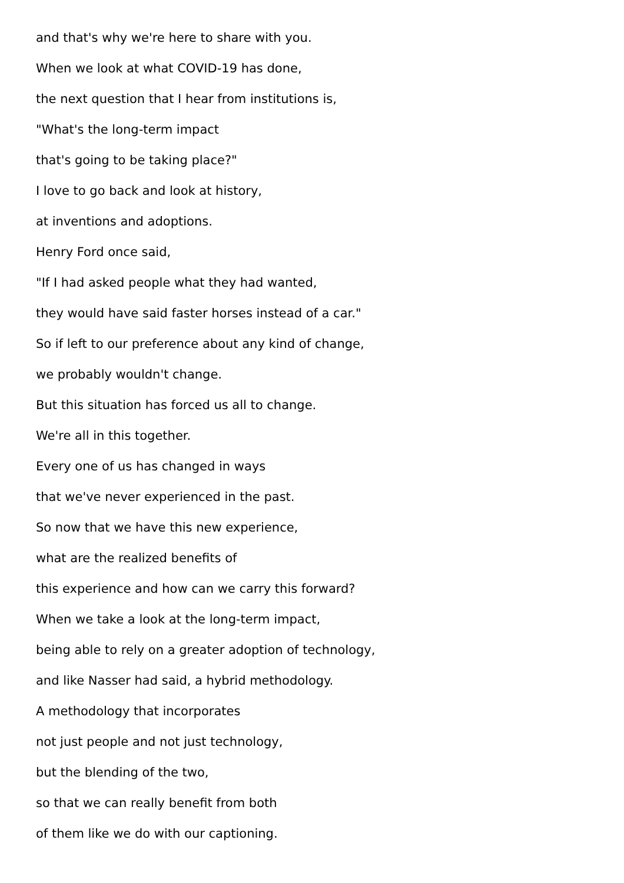and that's why we're here to share with you.
When we look at what COVID-19 has done,
the next question that I hear from institutions is,
"What's the long-term impact
that's going to be taking place?"
I love to go back and look at history,
at inventions and adoptions.
Henry Ford once said,
"If I had asked people what they had wanted,
they would have said faster horses instead of a car."
So if left to our preference about any kind of change,
we probably wouldn't change.
But this situation has forced us all to change.
We're all in this together.
Every one of us has changed in ways
that we've never experienced in the past.
So now that we have this new experience,
what are the realized benefits of
this experience and how can we carry this forward?
When we take a look at the long-term impact,
being able to rely on a greater adoption of technology,
and like Nasser had said, a hybrid methodology.
A methodology that incorporates
not just people and not just technology,
but the blending of the two,
so that we can really benefit from both
of them like we do with our captioning.